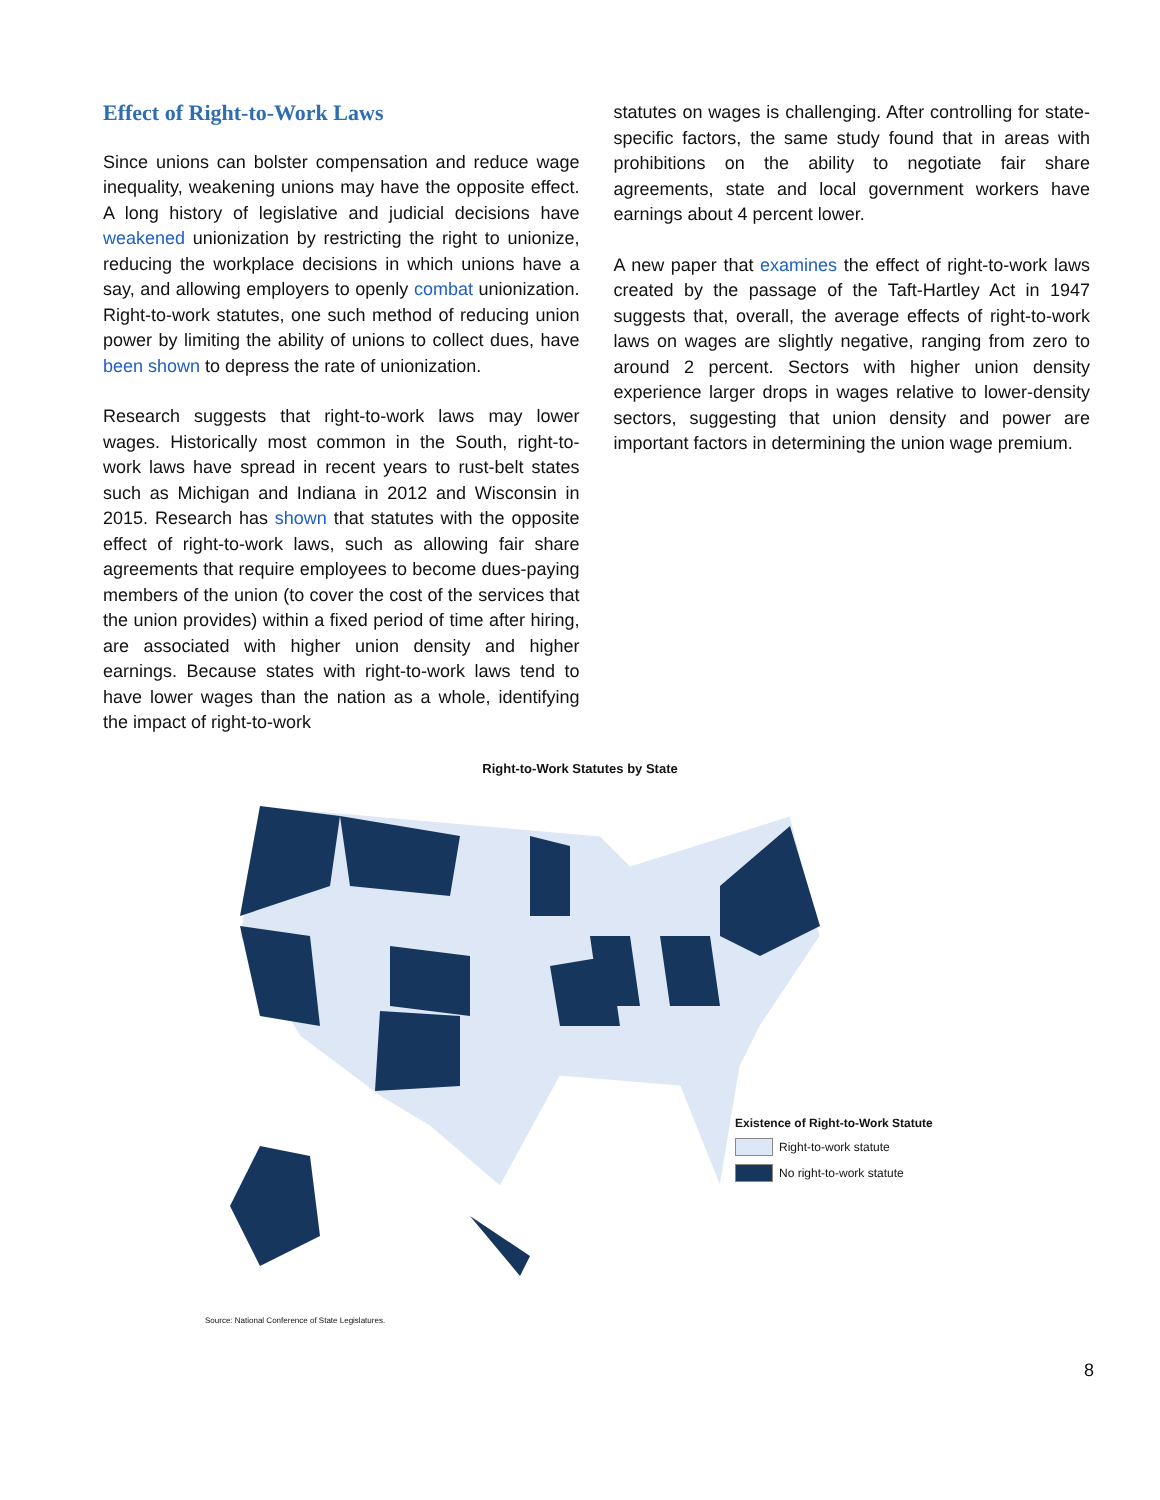Effect of Right-to-Work Laws
Since unions can bolster compensation and reduce wage inequality, weakening unions may have the opposite effect. A long history of legislative and judicial decisions have weakened unionization by restricting the right to unionize, reducing the workplace decisions in which unions have a say, and allowing employers to openly combat unionization. Right-to-work statutes, one such method of reducing union power by limiting the ability of unions to collect dues, have been shown to depress the rate of unionization.
Research suggests that right-to-work laws may lower wages. Historically most common in the South, right-to-work laws have spread in recent years to rust-belt states such as Michigan and Indiana in 2012 and Wisconsin in 2015. Research has shown that statutes with the opposite effect of right-to-work laws, such as allowing fair share agreements that require employees to become dues-paying members of the union (to cover the cost of the services that the union provides) within a fixed period of time after hiring, are associated with higher union density and higher earnings. Because states with right-to-work laws tend to have lower wages than the nation as a whole, identifying the impact of right-to-work
statutes on wages is challenging. After controlling for state-specific factors, the same study found that in areas with prohibitions on the ability to negotiate fair share agreements, state and local government workers have earnings about 4 percent lower.
A new paper that examines the effect of right-to-work laws created by the passage of the Taft-Hartley Act in 1947 suggests that, overall, the average effects of right-to-work laws on wages are slightly negative, ranging from zero to around 2 percent. Sectors with higher union density experience larger drops in wages relative to lower-density sectors, suggesting that union density and power are important factors in determining the union wage premium.
Right-to-Work Statutes by State
Existence of Right-to-Work Statute
Right-to-work statute
No right-to-work statute
Source: National Conference of State Legislatures.
8